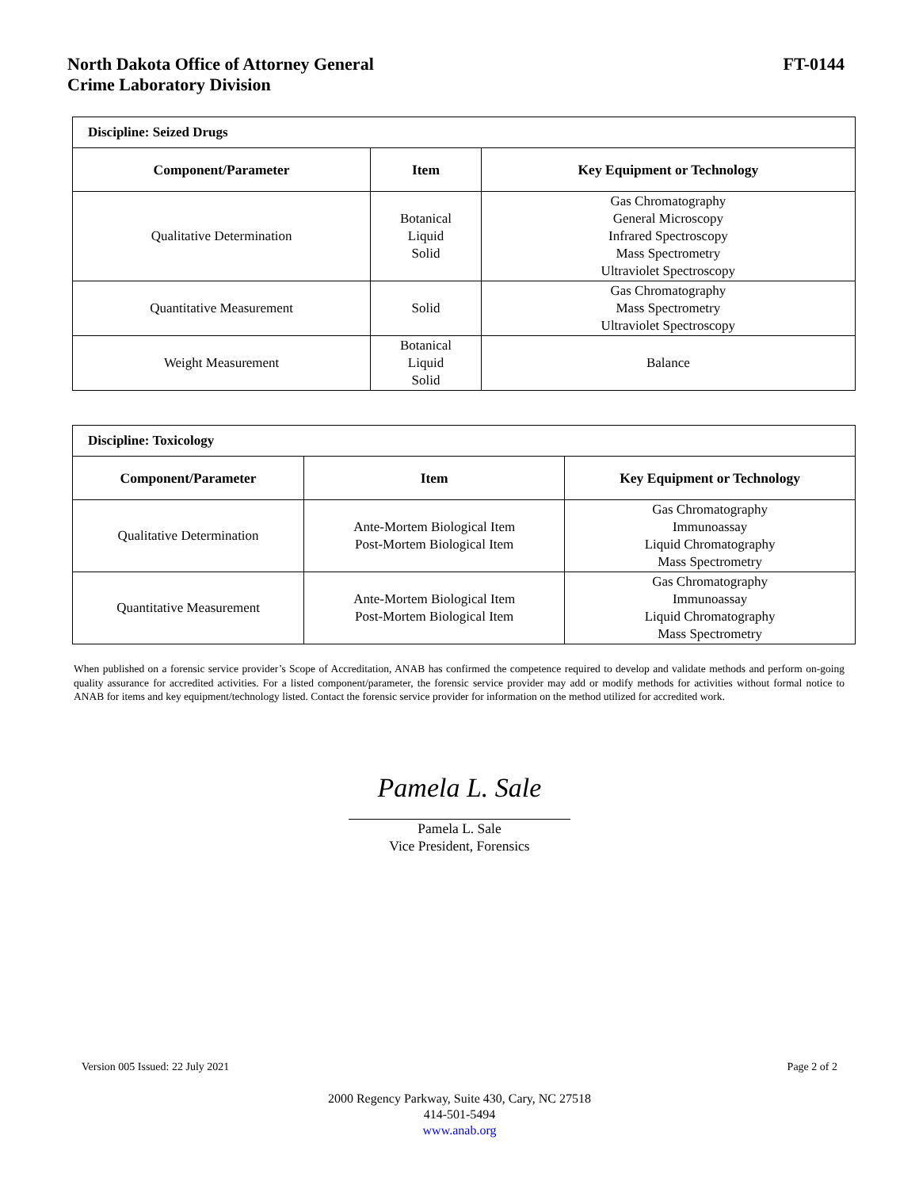North Dakota Office of Attorney General
Crime Laboratory Division
FT-0144
| Discipline: Seized Drugs | | |
| Component/Parameter | Item | Key Equipment or Technology |
| Qualitative Determination | Botanical Liquid Solid | Gas Chromatography General Microscopy Infrared Spectroscopy Mass Spectrometry Ultraviolet Spectroscopy |
| Quantitative Measurement | Solid | Gas Chromatography Mass Spectrometry Ultraviolet Spectroscopy |
| Weight Measurement | Botanical Liquid Solid | Balance |
| Discipline: Toxicology | | |
| Component/Parameter | Item | Key Equipment or Technology |
| Qualitative Determination | Ante-Mortem Biological Item Post-Mortem Biological Item | Gas Chromatography Immunoassay Liquid Chromatography Mass Spectrometry |
| Quantitative Measurement | Ante-Mortem Biological Item Post-Mortem Biological Item | Gas Chromatography Immunoassay Liquid Chromatography Mass Spectrometry |
When published on a forensic service provider’s Scope of Accreditation, ANAB has confirmed the competence required to develop and validate methods and perform on-going quality assurance for accredited activities. For a listed component/parameter, the forensic service provider may add or modify methods for activities without formal notice to ANAB for items and key equipment/technology listed. Contact the forensic service provider for information on the method utilized for accredited work.
Pamela L. Sale
Pamela L. Sale
Vice President, Forensics
Version 005 Issued: 22 July 2021 Page 2 of 2
2000 Regency Parkway, Suite 430, Cary, NC 27518
414-501-5494
www.anab.org